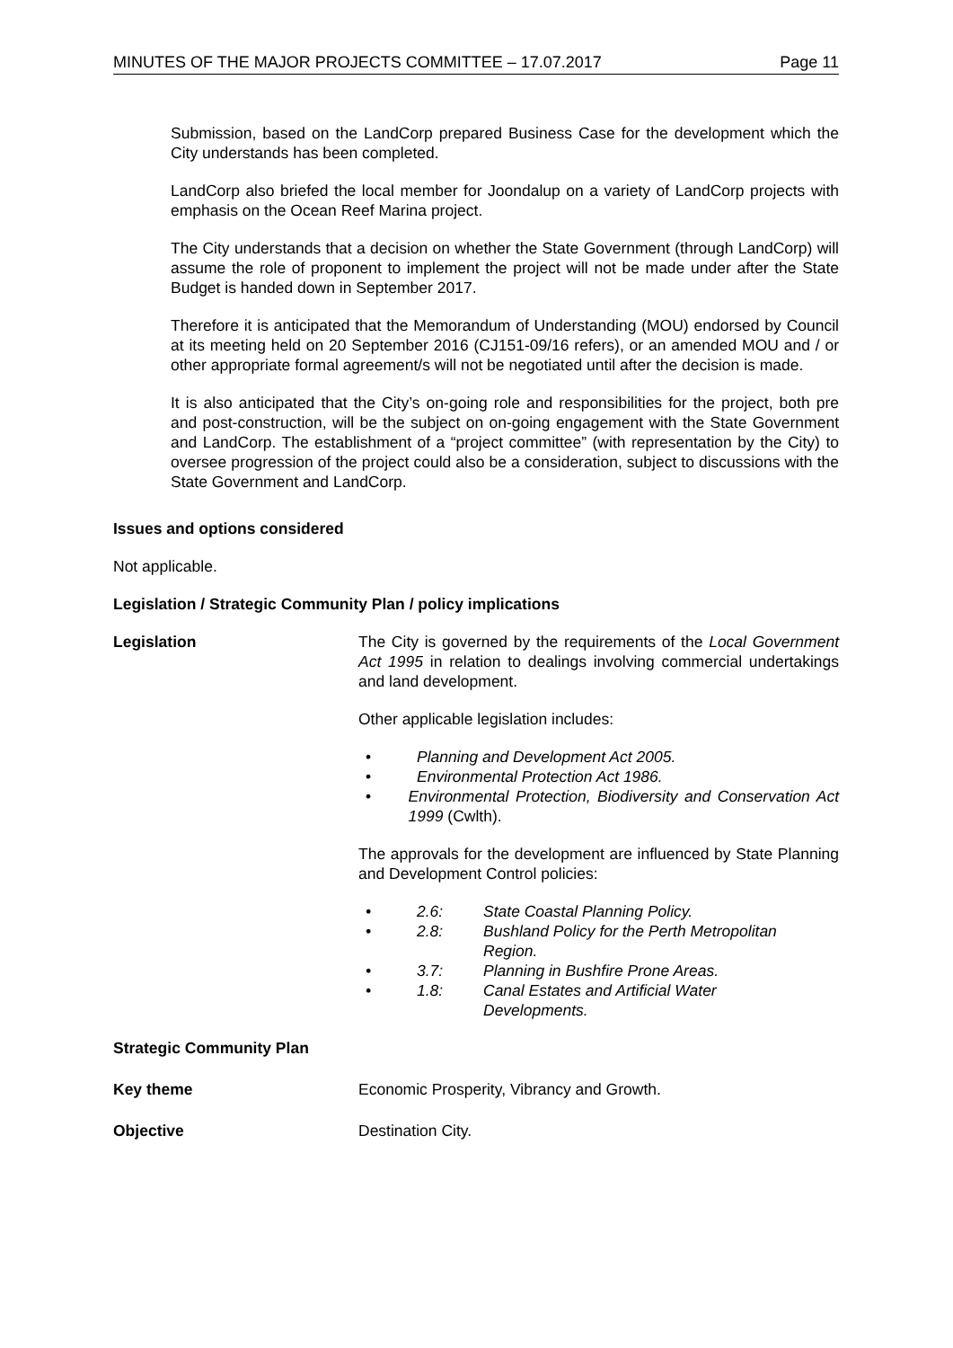MINUTES OF THE MAJOR PROJECTS COMMITTEE – 17.07.2017 Page 11
Submission, based on the LandCorp prepared Business Case for the development which the City understands has been completed.
LandCorp also briefed the local member for Joondalup on a variety of LandCorp projects with emphasis on the Ocean Reef Marina project.
The City understands that a decision on whether the State Government (through LandCorp) will assume the role of proponent to implement the project will not be made under after the State Budget is handed down in September 2017.
Therefore it is anticipated that the Memorandum of Understanding (MOU) endorsed by Council at its meeting held on 20 September 2016 (CJ151-09/16 refers), or an amended MOU and / or other appropriate formal agreement/s will not be negotiated until after the decision is made.
It is also anticipated that the City’s on-going role and responsibilities for the project, both pre and post-construction, will be the subject on on-going engagement with the State Government and LandCorp. The establishment of a “project committee” (with representation by the City) to oversee progression of the project could also be a consideration, subject to discussions with the State Government and LandCorp.
Issues and options considered
Not applicable.
Legislation / Strategic Community Plan / policy implications
Legislation The City is governed by the requirements of the Local Government Act 1995 in relation to dealings involving commercial undertakings and land development.
Other applicable legislation includes:
• Planning and Development Act 2005.
• Environmental Protection Act 1986.
• Environmental Protection, Biodiversity and Conservation Act 1999 (Cwlth).
The approvals for the development are influenced by State Planning and Development Control policies:
• 2.6: State Coastal Planning Policy.
• 2.8: Bushland Policy for the Perth Metropolitan
Region.
• 3.7: Planning in Bushfire Prone Areas.
• 1.8: Canal Estates and Artificial Water
Developments.
Strategic Community Plan
Key theme Economic Prosperity, Vibrancy and Growth.
Objective Destination City.